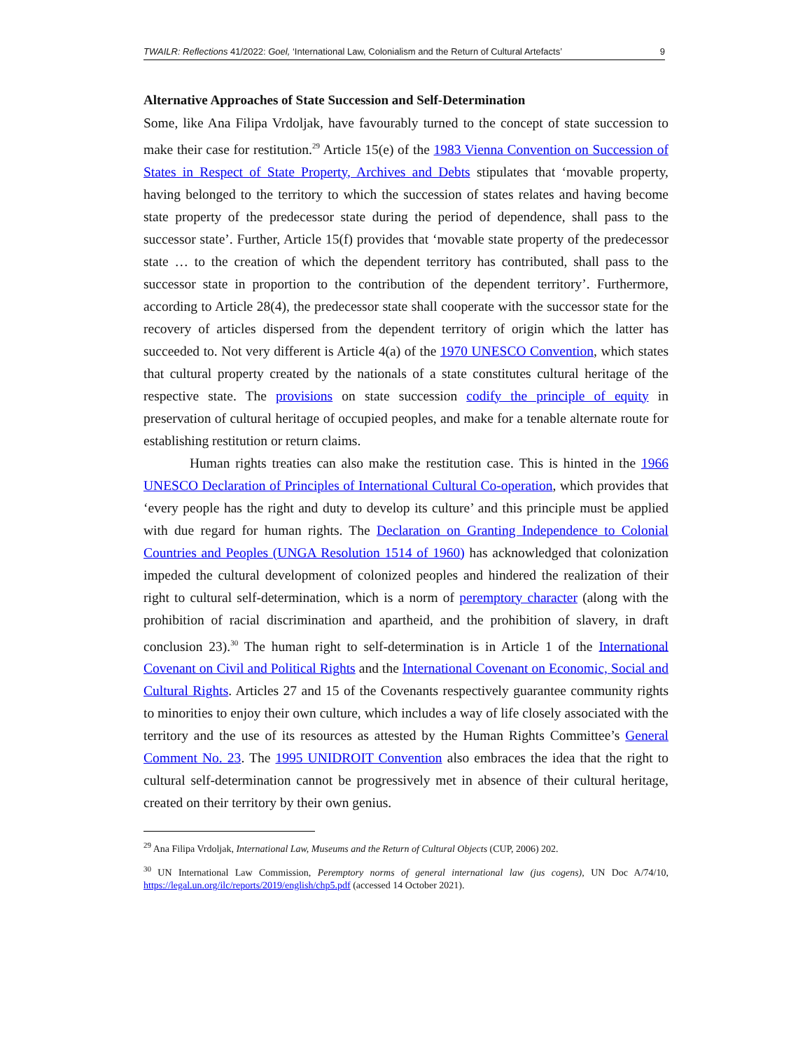TWAILR: Reflections 41/2022: Goel, ‘International Law, Colonialism and the Return of Cultural Artefacts’ 9
Alternative Approaches of State Succession and Self-Determination
Some, like Ana Filipa Vrdoljak, have favourably turned to the concept of state succession to make their case for restitution.<sup>29</sup> Article 15(e) of the 1983 Vienna Convention on Succession of States in Respect of State Property, Archives and Debts stipulates that ‘movable property, having belonged to the territory to which the succession of states relates and having become state property of the predecessor state during the period of dependence, shall pass to the successor state’. Further, Article 15(f) provides that ‘movable state property of the predecessor state … to the creation of which the dependent territory has contributed, shall pass to the successor state in proportion to the contribution of the dependent territory’. Furthermore, according to Article 28(4), the predecessor state shall cooperate with the successor state for the recovery of articles dispersed from the dependent territory of origin which the latter has succeeded to. Not very different is Article 4(a) of the 1970 UNESCO Convention, which states that cultural property created by the nationals of a state constitutes cultural heritage of the respective state. The provisions on state succession codify the principle of equity in preservation of cultural heritage of occupied peoples, and make for a tenable alternate route for establishing restitution or return claims.
Human rights treaties can also make the restitution case. This is hinted in the 1966 UNESCO Declaration of Principles of International Cultural Co-operation, which provides that ‘every people has the right and duty to develop its culture’ and this principle must be applied with due regard for human rights. The Declaration on Granting Independence to Colonial Countries and Peoples (UNGA Resolution 1514 of 1960) has acknowledged that colonization impeded the cultural development of colonized peoples and hindered the realization of their right to cultural self-determination, which is a norm of peremptory character (along with the prohibition of racial discrimination and apartheid, and the prohibition of slavery, in draft conclusion 23).<sup>30</sup> The human right to self-determination is in Article 1 of the International Covenant on Civil and Political Rights and the International Covenant on Economic, Social and Cultural Rights. Articles 27 and 15 of the Covenants respectively guarantee community rights to minorities to enjoy their own culture, which includes a way of life closely associated with the territory and the use of its resources as attested by the Human Rights Committee’s General Comment No. 23. The 1995 UNIDROIT Convention also embraces the idea that the right to cultural self-determination cannot be progressively met in absence of their cultural heritage, created on their territory by their own genius.
<sup>29</sup> Ana Filipa Vrdoljak, International Law, Museums and the Return of Cultural Objects (CUP, 2006) 202.
<sup>30</sup> UN International Law Commission, Peremptory norms of general international law (jus cogens), UN Doc A/74/10, https://legal.un.org/ilc/reports/2019/english/chp5.pdf (accessed 14 October 2021).